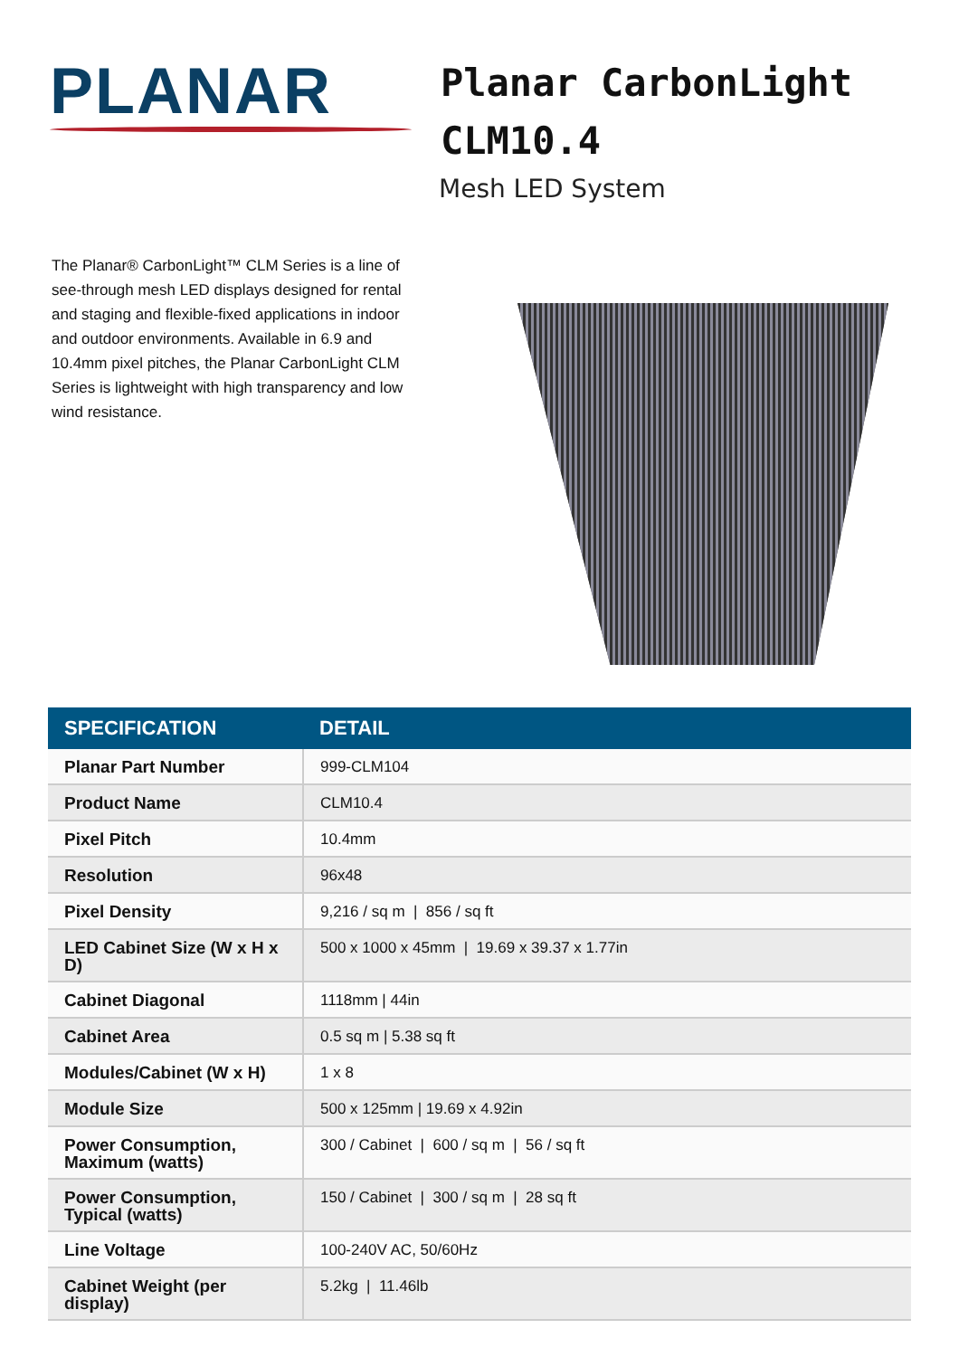PLANAR
Planar CarbonLight
CLM10.4
Mesh LED System
The Planar® CarbonLight™ CLM Series is a line of see-through mesh LED displays designed for rental and staging and flexible-fixed applications in indoor and outdoor environments. Available in 6.9 and 10.4mm pixel pitches, the Planar CarbonLight CLM Series is lightweight with high transparency and low wind resistance.
| SPECIFICATION | DETAIL |
| --- | --- |
| Planar Part Number | 999-CLM104 |
| Product Name | CLM10.4 |
| Pixel Pitch | 10.4mm |
| Resolution | 96x48 |
| Pixel Density | 9,216 / sq m / 856 / sq ft |
| LED Cabinet Size (W x H x D) | 500 x 1000 x 45mm / 19.69 x 39.37 x 1.77in |
| Cabinet Diagonal | 1118mm / 44in |
| Cabinet Area | 0.5 sq m / 5.38 sq ft |
| Modules/Cabinet (W x H) | 1 x 8 |
| Module Size | 500 x 125mm / 19.69 x 4.92in |
| Power Consumption, Maximum (watts) | 300 / Cabinet / 600 / sq m / 56 / sq ft |
| Power Consumption, Typical (watts) | 150 / Cabinet / 300 / sq m / 28 sq ft |
| Line Voltage | 100-240V AC, 50/60Hz |
| Cabinet Weight (per display) | 5.2kg / 11.46lb |